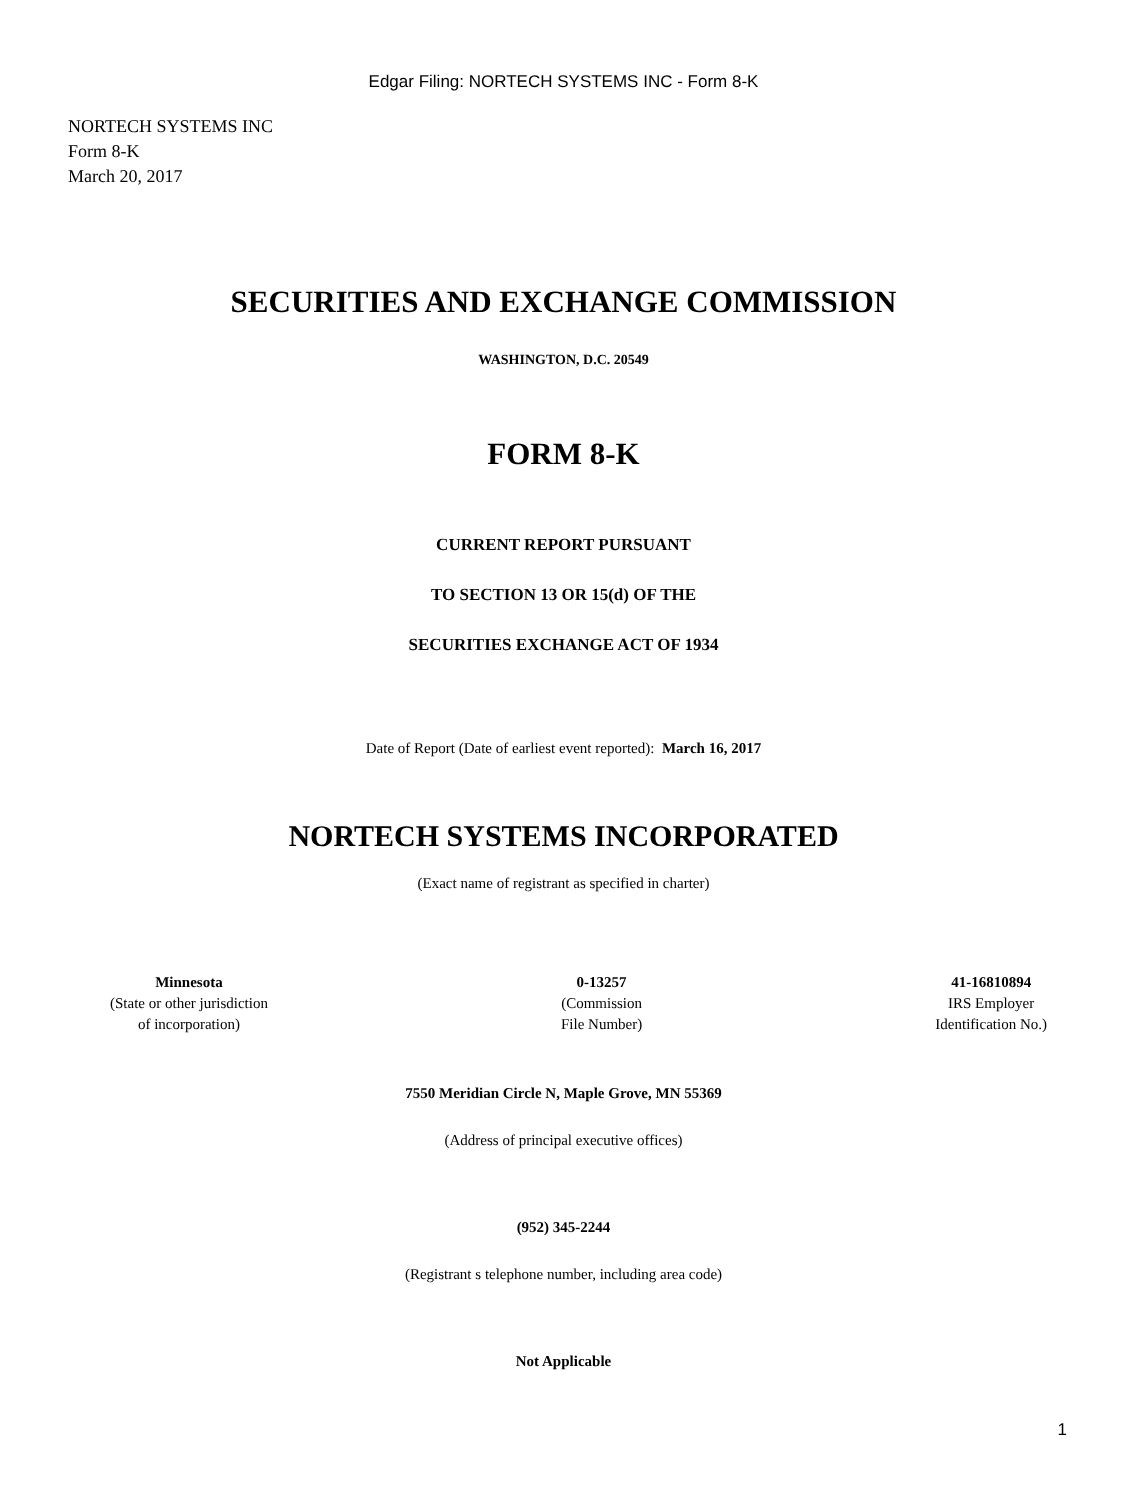Edgar Filing: NORTECH SYSTEMS INC - Form 8-K
NORTECH SYSTEMS INC
Form 8-K
March 20, 2017
SECURITIES AND EXCHANGE COMMISSION
WASHINGTON, D.C. 20549
FORM 8-K
CURRENT REPORT PURSUANT
TO SECTION 13 OR 15(d) OF THE
SECURITIES EXCHANGE ACT OF 1934
Date of Report (Date of earliest event reported): March 16, 2017
NORTECH SYSTEMS INCORPORATED
(Exact name of registrant as specified in charter)
Minnesota
(State or other jurisdiction
of incorporation)
0-13257
(Commission
File Number)
41-16810894
IRS Employer
Identification No.)
7550 Meridian Circle N, Maple Grove, MN 55369
(Address of principal executive offices)
(952) 345-2244
(Registrant s telephone number, including area code)
Not Applicable
1